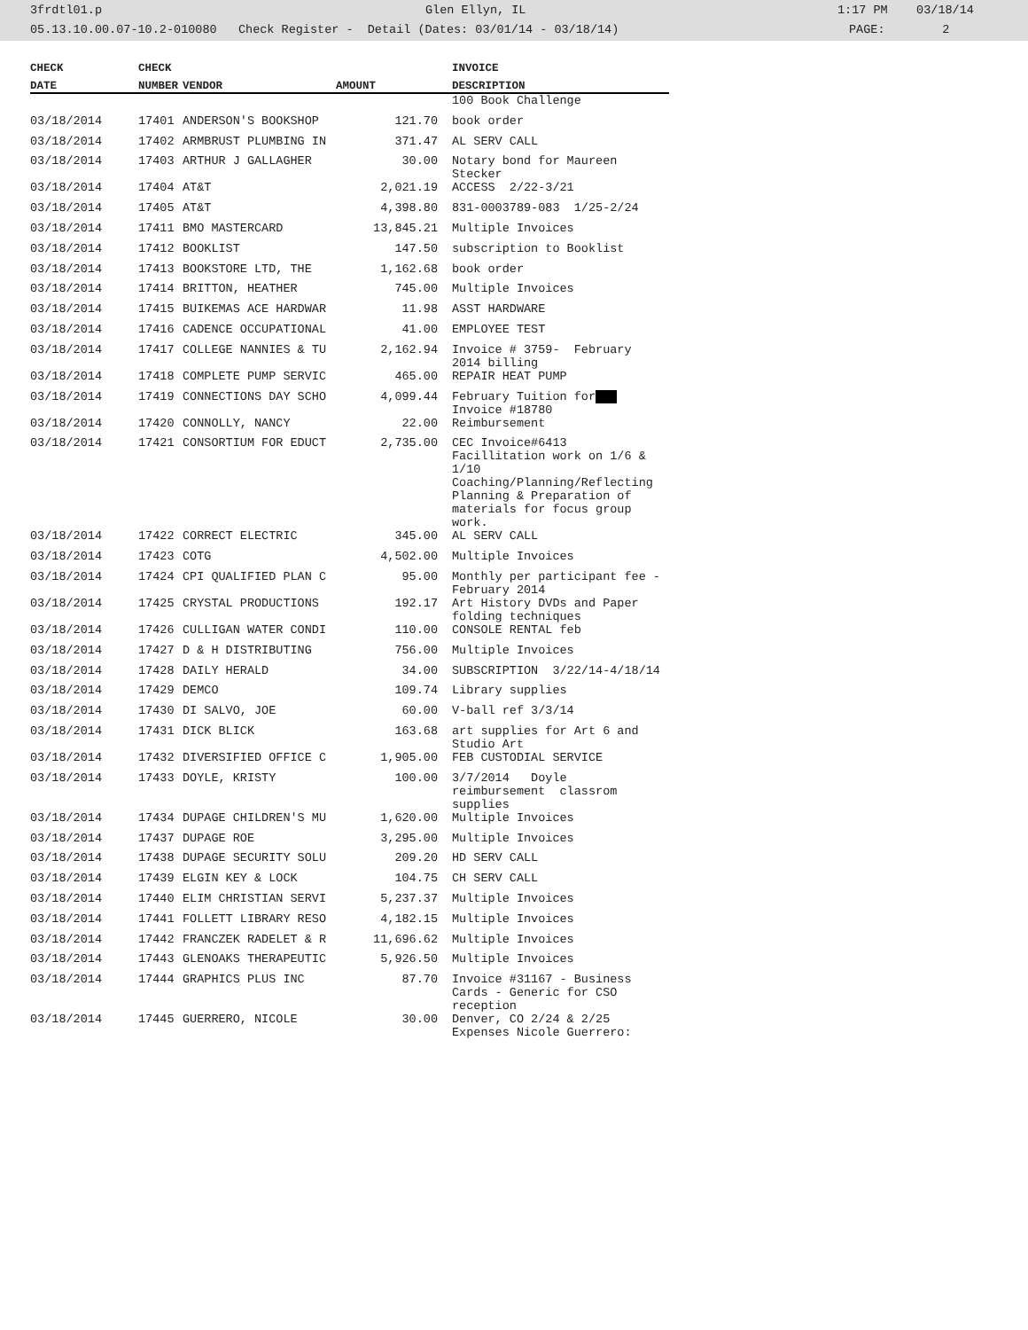3frdtl01.p Glen Ellyn, IL 1:17 PM 03/18/14
05.13.10.00.07-10.2-010080 Check Register - Detail (Dates: 03/01/14 - 03/18/14) PAGE: 2
| CHECK | CHECK | | | | INVOICE |
| --- | --- | --- | --- | --- | --- |
| DATE | NUMBER | VENDOR | AMOUNT | | DESCRIPTION |
| | | | | | 100 Book Challenge |
| 03/18/2014 | 17401 | ANDERSON'S BOOKSHOP | 121.70 | | book order |
| 03/18/2014 | 17402 | ARMBRUST PLUMBING IN | 371.47 | | AL SERV CALL |
| 03/18/2014 | 17403 | ARTHUR J GALLAGHER | 30.00 | | Notary bond for Maureen Stecker |
| 03/18/2014 | 17404 | AT&T | 2,021.19 | | ACCESS 2/22-3/21 |
| 03/18/2014 | 17405 | AT&T | 4,398.80 | | 831-0003789-083 1/25-2/24 |
| 03/18/2014 | 17411 | BMO MASTERCARD | 13,845.21 | | Multiple Invoices |
| 03/18/2014 | 17412 | BOOKLIST | 147.50 | | subscription to Booklist |
| 03/18/2014 | 17413 | BOOKSTORE LTD, THE | 1,162.68 | | book order |
| 03/18/2014 | 17414 | BRITTON, HEATHER | 745.00 | | Multiple Invoices |
| 03/18/2014 | 17415 | BUIKEMAS ACE HARDWAR | 11.98 | | ASST HARDWARE |
| 03/18/2014 | 17416 | CADENCE OCCUPATIONAL | 41.00 | | EMPLOYEE TEST |
| 03/18/2014 | 17417 | COLLEGE NANNIES & TU | 2,162.94 | | Invoice # 3759- February 2014 billing |
| 03/18/2014 | 17418 | COMPLETE PUMP SERVIC | 465.00 | | REPAIR HEAT PUMP |
| 03/18/2014 | 17419 | CONNECTIONS DAY SCHO | 4,099.44 | | February Tuition for Invoice #18780 |
| 03/18/2014 | 17420 | CONNOLLY, NANCY | 22.00 | | Reimbursement |
| 03/18/2014 | 17421 | CONSORTIUM FOR EDUCT | 2,735.00 | | CEC Invoice#6413 Facillitation work on 1/6 & 1/10 Coaching/Planning/Reflecting Planning & Preparation of materials for focus group work. |
| 03/18/2014 | 17422 | CORRECT ELECTRIC | 345.00 | | AL SERV CALL |
| 03/18/2014 | 17423 | COTG | 4,502.00 | | Multiple Invoices |
| 03/18/2014 | 17424 | CPI QUALIFIED PLAN C | 95.00 | | Monthly per participant fee - February 2014 |
| 03/18/2014 | 17425 | CRYSTAL PRODUCTIONS | 192.17 | | Art History DVDs and Paper folding techniques |
| 03/18/2014 | 17426 | CULLIGAN WATER CONDI | 110.00 | | CONSOLE RENTAL feb |
| 03/18/2014 | 17427 | D & H DISTRIBUTING | 756.00 | | Multiple Invoices |
| 03/18/2014 | 17428 | DAILY HERALD | 34.00 | | SUBSCRIPTION 3/22/14-4/18/14 |
| 03/18/2014 | 17429 | DEMCO | 109.74 | | Library supplies |
| 03/18/2014 | 17430 | DI SALVO, JOE | 60.00 | | V-ball ref 3/3/14 |
| 03/18/2014 | 17431 | DICK BLICK | 163.68 | | art supplies for Art 6 and Studio Art |
| 03/18/2014 | 17432 | DIVERSIFIED OFFICE C | 1,905.00 | | FEB CUSTODIAL SERVICE |
| 03/18/2014 | 17433 | DOYLE, KRISTY | 100.00 | | 3/7/2014 Doyle reimbursement classrom supplies |
| 03/18/2014 | 17434 | DUPAGE CHILDREN'S MU | 1,620.00 | | Multiple Invoices |
| 03/18/2014 | 17437 | DUPAGE ROE | 3,295.00 | | Multiple Invoices |
| 03/18/2014 | 17438 | DUPAGE SECURITY SOLU | 209.20 | | HD SERV CALL |
| 03/18/2014 | 17439 | ELGIN KEY & LOCK | 104.75 | | CH SERV CALL |
| 03/18/2014 | 17440 | ELIM CHRISTIAN SERVI | 5,237.37 | | Multiple Invoices |
| 03/18/2014 | 17441 | FOLLETT LIBRARY RESO | 4,182.15 | | Multiple Invoices |
| 03/18/2014 | 17442 | FRANCZEK RADELET & R | 11,696.62 | | Multiple Invoices |
| 03/18/2014 | 17443 | GLENOAKS THERAPEUTIC | 5,926.50 | | Multiple Invoices |
| 03/18/2014 | 17444 | GRAPHICS PLUS INC | 87.70 | | Invoice #31167 - Business Cards - Generic for CSO reception |
| 03/18/2014 | 17445 | GUERRERO, NICOLE | 30.00 | | Denver, CO 2/24 & 2/25 Expenses Nicole Guerrero: |